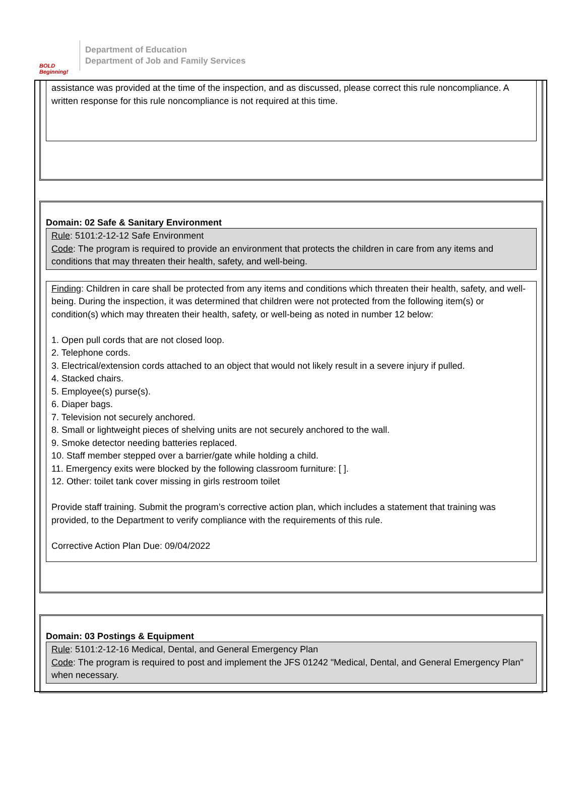BOLD Beginning!
Department of Education
Department of Job and Family Services
assistance was provided at the time of the inspection, and as discussed, please correct this rule noncompliance. A written response for this rule noncompliance is not required at this time.
Domain: 02 Safe & Sanitary Environment
Rule: 5101:2-12-12 Safe Environment
Code: The program is required to provide an environment that protects the children in care from any items and conditions that may threaten their health, safety, and well-being.
Finding: Children in care shall be protected from any items and conditions which threaten their health, safety, and well-being. During the inspection, it was determined that children were not protected from the following item(s) or condition(s) which may threaten their health, safety, or well-being as noted in number 12 below:
1. Open pull cords that are not closed loop.
2. Telephone cords.
3. Electrical/extension cords attached to an object that would not likely result in a severe injury if pulled.
4. Stacked chairs.
5. Employee(s) purse(s).
6. Diaper bags.
7. Television not securely anchored.
8. Small or lightweight pieces of shelving units are not securely anchored to the wall.
9. Smoke detector needing batteries replaced.
10. Staff member stepped over a barrier/gate while holding a child.
11. Emergency exits were blocked by the following classroom furniture: [ ].
12. Other: toilet tank cover missing in girls restroom toilet
Provide staff training. Submit the program’s corrective action plan, which includes a statement that training was provided, to the Department to verify compliance with the requirements of this rule.
Corrective Action Plan Due: 09/04/2022
Domain: 03 Postings & Equipment
Rule: 5101:2-12-16 Medical, Dental, and General Emergency Plan
Code: The program is required to post and implement the JFS 01242 "Medical, Dental, and General Emergency Plan" when necessary.